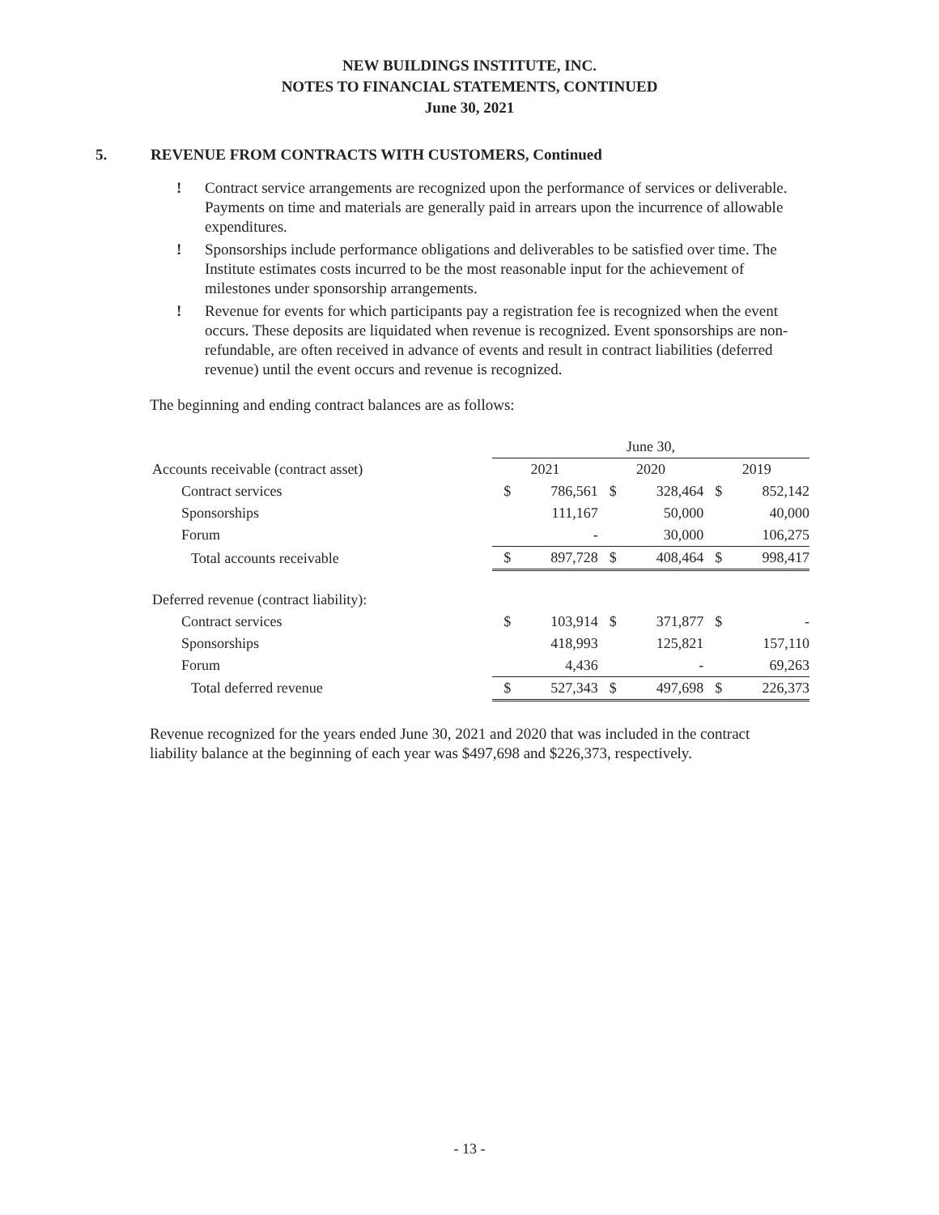NEW BUILDINGS INSTITUTE, INC.
NOTES TO FINANCIAL STATEMENTS, CONTINUED
June 30, 2021
5. REVENUE FROM CONTRACTS WITH CUSTOMERS, Continued
! Contract service arrangements are recognized upon the performance of services or deliverable. Payments on time and materials are generally paid in arrears upon the incurrence of allowable expenditures.
! Sponsorships include performance obligations and deliverables to be satisfied over time. The Institute estimates costs incurred to be the most reasonable input for the achievement of milestones under sponsorship arrangements.
! Revenue for events for which participants pay a registration fee is recognized when the event occurs. These deposits are liquidated when revenue is recognized. Event sponsorships are non-refundable, are often received in advance of events and result in contract liabilities (deferred revenue) until the event occurs and revenue is recognized.
The beginning and ending contract balances are as follows:
| | June 30, | | | | | |
| --- | --- | --- | --- | --- | --- | --- |
| Accounts receivable (contract asset) | 2021 | | 2020 | | 2019 | |
| Contract services | $ | 786,561 | $ | 328,464 | $ | 852,142 |
| Sponsorships | | 111,167 | | 50,000 | | 40,000 |
| Forum | | - | | 30,000 | | 106,275 |
| Total accounts receivable | $ | 897,728 | $ | 408,464 | $ | 998,417 |
| Deferred revenue (contract liability): | | | | | | |
| Contract services | $ | 103,914 | $ | 371,877 | $ | - |
| Sponsorships | | 418,993 | | 125,821 | | 157,110 |
| Forum | | 4,436 | | - | | 69,263 |
| Total deferred revenue | $ | 527,343 | $ | 497,698 | $ | 226,373 |
Revenue recognized for the years ended June 30, 2021 and 2020 that was included in the contract liability balance at the beginning of each year was $497,698 and $226,373, respectively.
- 13 -